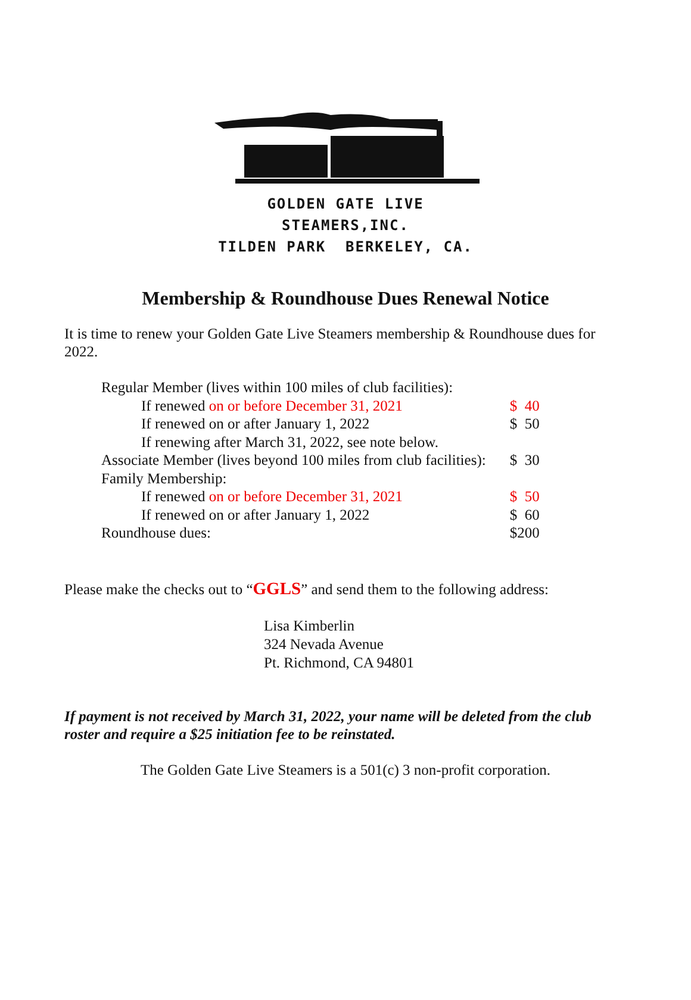GOLDEN GATE LIVE STEAMERS,INC.
TILDEN PARK BERKELEY, CA.
Membership & Roundhouse Dues Renewal Notice
It is time to renew your Golden Gate Live Steamers membership & Roundhouse dues for 2022.
| Regular Member (lives within 100 miles of club facilities): | |
| If renewed on or before December 31, 2021 | $ 40 |
| If renewed on or after January 1, 2022 | $ 50 |
| If renewing after March 31, 2022, see note below. | |
| Associate Member (lives beyond 100 miles from club facilities): | $ 30 |
| Family Membership: | |
| If renewed on or before December 31, 2021 | $ 50 |
| If renewed on or after January 1, 2022 | $ 60 |
| Roundhouse dues: | $200 |
Please make the checks out to “GGLS” and send them to the following address:
Lisa Kimberlin
324 Nevada Avenue
Pt. Richmond, CA 94801
If payment is not received by March 31, 2022, your name will be deleted from the club roster and require a $25 initiation fee to be reinstated.
The Golden Gate Live Steamers is a 501(c) 3 non-profit corporation.